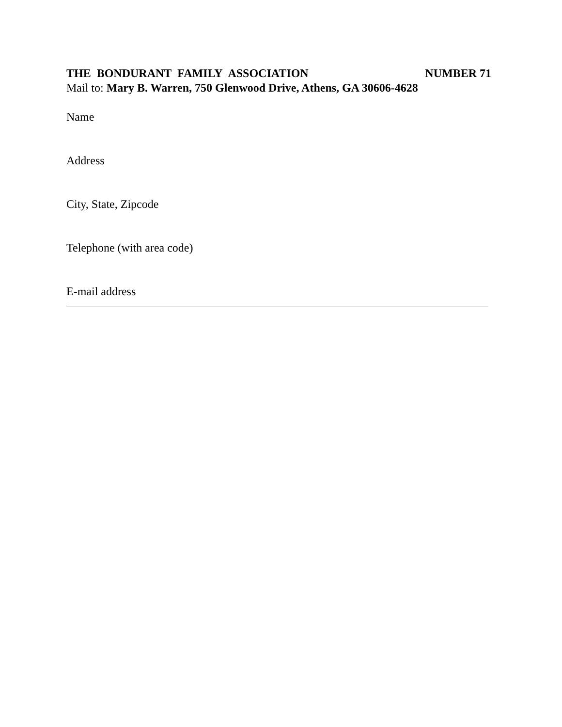THE BONDURANT FAMILY ASSOCIATION NUMBER 71
Mail to: Mary B. Warren, 750 Glenwood Drive, Athens, GA 30606-4628
Name
Address
City, State, Zipcode
Telephone (with area code)
E-mail address